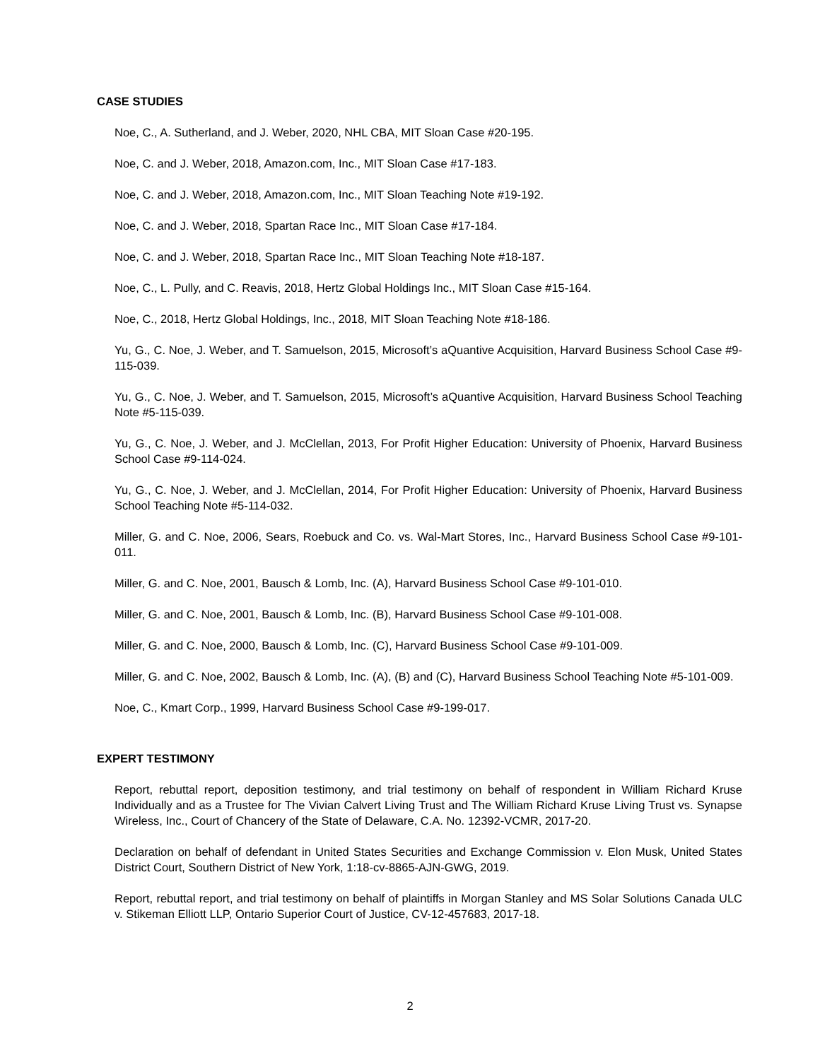CASE STUDIES
Noe, C., A. Sutherland, and J. Weber, 2020, NHL CBA, MIT Sloan Case #20-195.
Noe, C. and J. Weber, 2018, Amazon.com, Inc., MIT Sloan Case #17-183.
Noe, C. and J. Weber, 2018, Amazon.com, Inc., MIT Sloan Teaching Note #19-192.
Noe, C. and J. Weber, 2018, Spartan Race Inc., MIT Sloan Case #17-184.
Noe, C. and J. Weber, 2018, Spartan Race Inc., MIT Sloan Teaching Note #18-187.
Noe, C., L. Pully, and C. Reavis, 2018, Hertz Global Holdings Inc., MIT Sloan Case #15-164.
Noe, C., 2018, Hertz Global Holdings, Inc., 2018, MIT Sloan Teaching Note #18-186.
Yu, G., C. Noe, J. Weber, and T. Samuelson, 2015, Microsoft’s aQuantive Acquisition, Harvard Business School Case #9-115-039.
Yu, G., C. Noe, J. Weber, and T. Samuelson, 2015, Microsoft’s aQuantive Acquisition, Harvard Business School Teaching Note #5-115-039.
Yu, G., C. Noe, J. Weber, and J. McClellan, 2013, For Profit Higher Education: University of Phoenix, Harvard Business School Case #9-114-024.
Yu, G., C. Noe, J. Weber, and J. McClellan, 2014, For Profit Higher Education: University of Phoenix, Harvard Business School Teaching Note #5-114-032.
Miller, G. and C. Noe, 2006, Sears, Roebuck and Co. vs. Wal-Mart Stores, Inc., Harvard Business School Case #9-101-011.
Miller, G. and C. Noe, 2001, Bausch & Lomb, Inc. (A), Harvard Business School Case #9-101-010.
Miller, G. and C. Noe, 2001, Bausch & Lomb, Inc. (B), Harvard Business School Case #9-101-008.
Miller, G. and C. Noe, 2000, Bausch & Lomb, Inc. (C), Harvard Business School Case #9-101-009.
Miller, G. and C. Noe, 2002, Bausch & Lomb, Inc. (A), (B) and (C), Harvard Business School Teaching Note #5-101-009.
Noe, C., Kmart Corp., 1999, Harvard Business School Case #9-199-017.
EXPERT TESTIMONY
Report, rebuttal report, deposition testimony, and trial testimony on behalf of respondent in William Richard Kruse Individually and as a Trustee for The Vivian Calvert Living Trust and The William Richard Kruse Living Trust vs. Synapse Wireless, Inc., Court of Chancery of the State of Delaware, C.A. No. 12392-VCMR, 2017-20.
Declaration on behalf of defendant in United States Securities and Exchange Commission v. Elon Musk, United States District Court, Southern District of New York, 1:18-cv-8865-AJN-GWG, 2019.
Report, rebuttal report, and trial testimony on behalf of plaintiffs in Morgan Stanley and MS Solar Solutions Canada ULC v. Stikeman Elliott LLP, Ontario Superior Court of Justice, CV-12-457683, 2017-18.
2